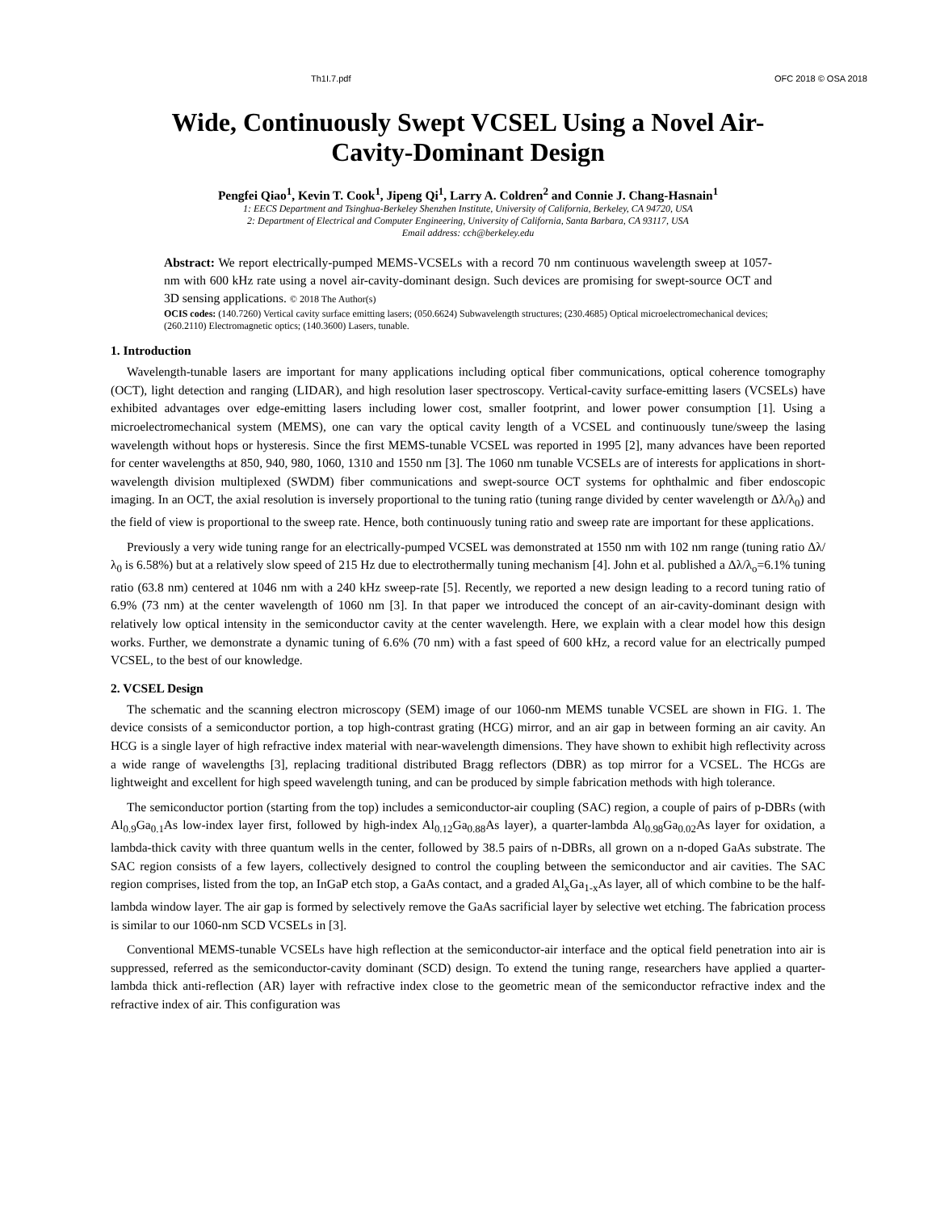Th1I.7.pdf OFC 2018 © OSA 2018
Wide, Continuously Swept VCSEL Using a Novel Air-Cavity-Dominant Design
Pengfei Qiao<sup>1</sup>, Kevin T. Cook<sup>1</sup>, Jipeng Qi<sup>1</sup>, Larry A. Coldren<sup>2</sup> and Connie J. Chang-Hasnain<sup>1</sup>
1: EECS Department and Tsinghua-Berkeley Shenzhen Institute, University of California, Berkeley, CA 94720, USA
2: Department of Electrical and Computer Engineering, University of California, Santa Barbara, CA 93117, USA
Email address: cch@berkeley.edu
Abstract: We report electrically-pumped MEMS-VCSELs with a record 70 nm continuous wavelength sweep at 1057-nm with 600 kHz rate using a novel air-cavity-dominant design. Such devices are promising for swept-source OCT and 3D sensing applications. © 2018 The Author(s)
OCIS codes: (140.7260) Vertical cavity surface emitting lasers; (050.6624) Subwavelength structures; (230.4685) Optical microelectromechanical devices; (260.2110) Electromagnetic optics; (140.3600) Lasers, tunable.
1. Introduction
Wavelength-tunable lasers are important for many applications including optical fiber communications, optical coherence tomography (OCT), light detection and ranging (LIDAR), and high resolution laser spectroscopy. Vertical-cavity surface-emitting lasers (VCSELs) have exhibited advantages over edge-emitting lasers including lower cost, smaller footprint, and lower power consumption [1]. Using a microelectromechanical system (MEMS), one can vary the optical cavity length of a VCSEL and continuously tune/sweep the lasing wavelength without hops or hysteresis. Since the first MEMS-tunable VCSEL was reported in 1995 [2], many advances have been reported for center wavelengths at 850, 940, 980, 1060, 1310 and 1550 nm [3]. The 1060 nm tunable VCSELs are of interests for applications in short-wavelength division multiplexed (SWDM) fiber communications and swept-source OCT systems for ophthalmic and fiber endoscopic imaging. In an OCT, the axial resolution is inversely proportional to the tuning ratio (tuning range divided by center wavelength or Δλ/λ<sub>0</sub>) and the field of view is proportional to the sweep rate. Hence, both continuously tuning ratio and sweep rate are important for these applications.
Previously a very wide tuning range for an electrically-pumped VCSEL was demonstrated at 1550 nm with 102 nm range (tuning ratio Δλ/λ<sub>0</sub> is 6.58%) but at a relatively slow speed of 215 Hz due to electrothermally tuning mechanism [4]. John et al. published a Δλ/λ<sub>o</sub>=6.1% tuning ratio (63.8 nm) centered at 1046 nm with a 240 kHz sweep-rate [5]. Recently, we reported a new design leading to a record tuning ratio of 6.9% (73 nm) at the center wavelength of 1060 nm [3]. In that paper we introduced the concept of an air-cavity-dominant design with relatively low optical intensity in the semiconductor cavity at the center wavelength. Here, we explain with a clear model how this design works. Further, we demonstrate a dynamic tuning of 6.6% (70 nm) with a fast speed of 600 kHz, a record value for an electrically pumped VCSEL, to the best of our knowledge.
2. VCSEL Design
The schematic and the scanning electron microscopy (SEM) image of our 1060-nm MEMS tunable VCSEL are shown in FIG. 1. The device consists of a semiconductor portion, a top high-contrast grating (HCG) mirror, and an air gap in between forming an air cavity. An HCG is a single layer of high refractive index material with near-wavelength dimensions. They have shown to exhibit high reflectivity across a wide range of wavelengths [3], replacing traditional distributed Bragg reflectors (DBR) as top mirror for a VCSEL. The HCGs are lightweight and excellent for high speed wavelength tuning, and can be produced by simple fabrication methods with high tolerance.
The semiconductor portion (starting from the top) includes a semiconductor-air coupling (SAC) region, a couple of pairs of p-DBRs (with Al<sub>0.9</sub>Ga<sub>0.1</sub>As low-index layer first, followed by high-index Al<sub>0.12</sub>Ga<sub>0.88</sub>As layer), a quarter-lambda Al<sub>0.98</sub>Ga<sub>0.02</sub>As layer for oxidation, a lambda-thick cavity with three quantum wells in the center, followed by 38.5 pairs of n-DBRs, all grown on a n-doped GaAs substrate. The SAC region consists of a few layers, collectively designed to control the coupling between the semiconductor and air cavities. The SAC region comprises, listed from the top, an InGaP etch stop, a GaAs contact, and a graded Al<sub>x</sub>Ga<sub>1-x</sub>As layer, all of which combine to be the half-lambda window layer. The air gap is formed by selectively remove the GaAs sacrificial layer by selective wet etching. The fabrication process is similar to our 1060-nm SCD VCSELs in [3].
Conventional MEMS-tunable VCSELs have high reflection at the semiconductor-air interface and the optical field penetration into air is suppressed, referred as the semiconductor-cavity dominant (SCD) design. To extend the tuning range, researchers have applied a quarter-lambda thick anti-reflection (AR) layer with refractive index close to the geometric mean of the semiconductor refractive index and the refractive index of air. This configuration was